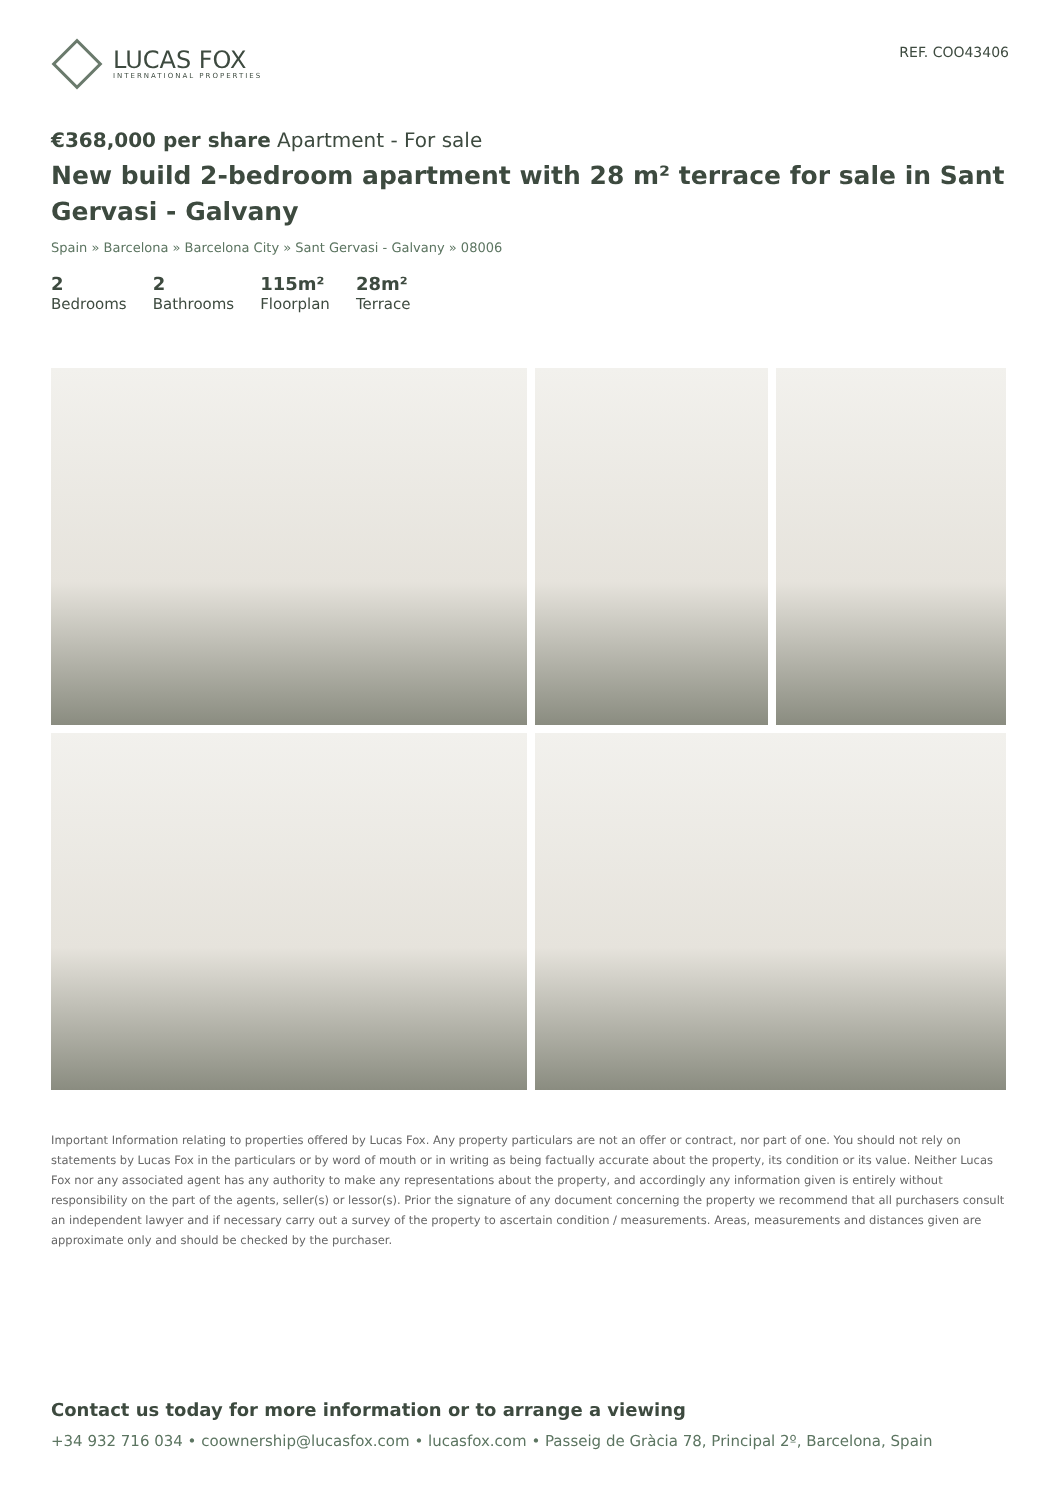LUCAS FOX
INTERNATIONAL PROPERTIES
REF. COO43406
€368,000 per share Apartment - For sale
New build 2-bedroom apartment with 28 m² terrace for sale in Sant Gervasi - Galvany
Spain » Barcelona » Barcelona City » Sant Gervasi - Galvany » 08006
2
Bedrooms
2
Bathrooms
115m²
Floorplan
28m²
Terrace
Important Information relating to properties offered by Lucas Fox. Any property particulars are not an offer or contract, nor part of one. You should not rely on statements by Lucas Fox in the particulars or by word of mouth or in writing as being factually accurate about the property, its condition or its value. Neither Lucas Fox nor any associated agent has any authority to make any representations about the property, and accordingly any information given is entirely without responsibility on the part of the agents, seller(s) or lessor(s). Prior the signature of any document concerning the property we recommend that all purchasers consult an independent lawyer and if necessary carry out a survey of the property to ascertain condition / measurements. Areas, measurements and distances given are approximate only and should be checked by the purchaser.
Contact us today for more information or to arrange a viewing
+34 932 716 034 • coownership@lucasfox.com • lucasfox.com • Passeig de Gràcia 78, Principal 2º, Barcelona, Spain